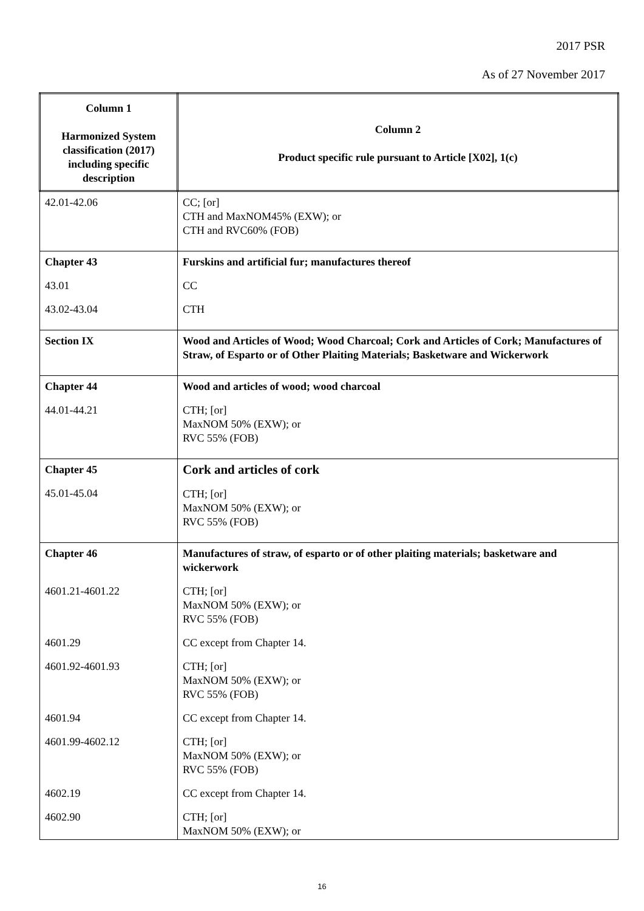2017 PSR
As of 27 November 2017
| Column 1 Harmonized System classification (2017) including specific description | Column 2 Product specific rule pursuant to Article [X02], 1(c) |
| --- | --- |
| 42.01-42.06 | CC; [or] CTH and MaxNOM45% (EXW); or CTH and RVC60% (FOB) |
| Chapter 43 43.01 43.02-43.04 | Furskins and artificial fur; manufactures thereof CC CTH |
| Section IX | Wood and Articles of Wood; Wood Charcoal; Cork and Articles of Cork; Manufactures of Straw, of Esparto or of Other Plaiting Materials; Basketware and Wickerwork |
| Chapter 44 44.01-44.21 | Wood and articles of wood; wood charcoal CTH; [or] MaxNOM 50% (EXW); or RVC 55% (FOB) |
| Chapter 45 45.01-45.04 | Cork and articles of cork CTH; [or] MaxNOM 50% (EXW); or RVC 55% (FOB) |
| Chapter 46 4601.21-4601.22 4601.29 4601.92-4601.93 4601.94 4601.99-4602.12 4602.19 4602.90 | Manufactures of straw, of esparto or of other plaiting materials; basketware and wickerwork CTH; [or] MaxNOM 50% (EXW); or RVC 55% (FOB) CC except from Chapter 14. CTH; [or] MaxNOM 50% (EXW); or RVC 55% (FOB) CC except from Chapter 14. CTH; [or] MaxNOM 50% (EXW); or RVC 55% (FOB) CC except from Chapter 14. CTH; [or] MaxNOM 50% (EXW); or |
16